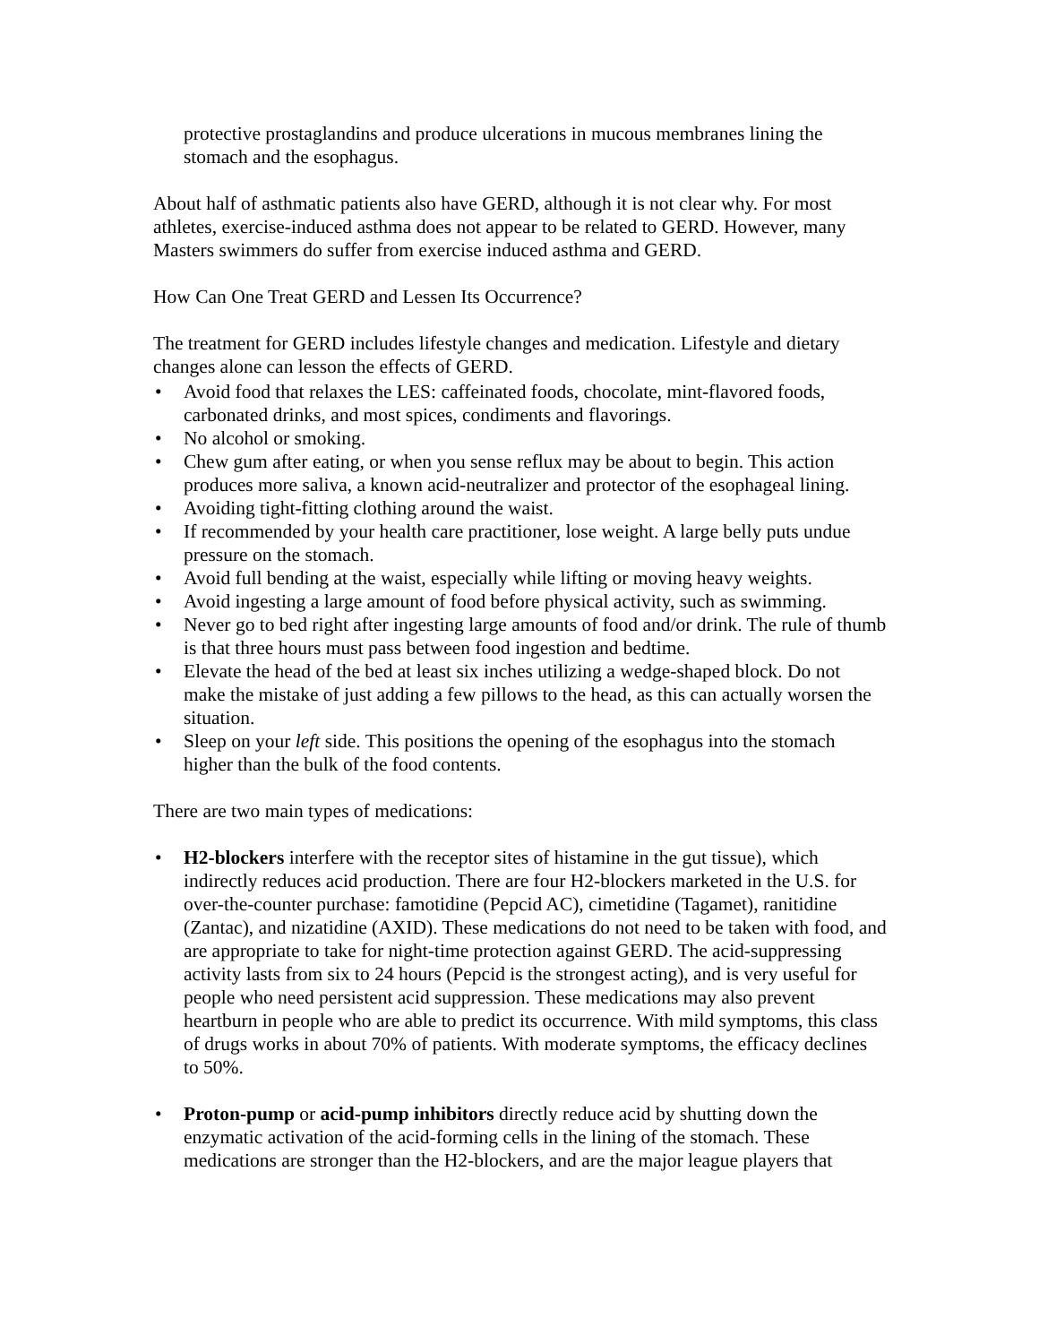protective prostaglandins and produce ulcerations in mucous membranes lining the stomach and the esophagus.
About half of asthmatic patients also have GERD, although it is not clear why. For most athletes, exercise-induced asthma does not appear to be related to GERD. However, many Masters swimmers do suffer from exercise induced asthma and GERD.
How Can One Treat GERD and Lessen Its Occurrence?
The treatment for GERD includes lifestyle changes and medication. Lifestyle and dietary changes alone can lesson the effects of GERD.
• Avoid food that relaxes the LES: caffeinated foods, chocolate, mint-flavored foods, carbonated drinks, and most spices, condiments and flavorings.
• No alcohol or smoking.
• Chew gum after eating, or when you sense reflux may be about to begin. This action produces more saliva, a known acid-neutralizer and protector of the esophageal lining.
• Avoiding tight-fitting clothing around the waist.
• If recommended by your health care practitioner, lose weight. A large belly puts undue pressure on the stomach.
• Avoid full bending at the waist, especially while lifting or moving heavy weights.
• Avoid ingesting a large amount of food before physical activity, such as swimming.
• Never go to bed right after ingesting large amounts of food and/or drink. The rule of thumb is that three hours must pass between food ingestion and bedtime.
• Elevate the head of the bed at least six inches utilizing a wedge-shaped block. Do not make the mistake of just adding a few pillows to the head, as this can actually worsen the situation.
• Sleep on your left side. This positions the opening of the esophagus into the stomach higher than the bulk of the food contents.
There are two main types of medications:
• H2-blockers interfere with the receptor sites of histamine in the gut tissue), which indirectly reduces acid production. There are four H2-blockers marketed in the U.S. for over-the-counter purchase: famotidine (Pepcid AC), cimetidine (Tagamet), ranitidine (Zantac), and nizatidine (AXID). These medications do not need to be taken with food, and are appropriate to take for night-time protection against GERD. The acid-suppressing activity lasts from six to 24 hours (Pepcid is the strongest acting), and is very useful for people who need persistent acid suppression. These medications may also prevent heartburn in people who are able to predict its occurrence. With mild symptoms, this class of drugs works in about 70% of patients. With moderate symptoms, the efficacy declines to 50%.
• Proton-pump or acid-pump inhibitors directly reduce acid by shutting down the enzymatic activation of the acid-forming cells in the lining of the stomach. These medications are stronger than the H2-blockers, and are the major league players that